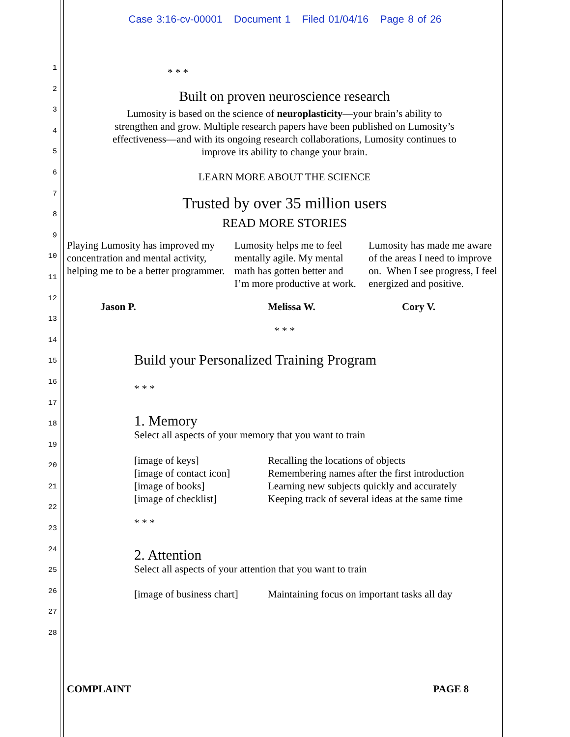Case 3:16-cv-00001 Document 1 Filed 01/04/16 Page 8 of 26
1
2
3
4
5
6
7
8
9
10
11
12
13
14
15
16
17
18
19
20
21
22
23
24
25
26
27
28
* * *
Built on proven neuroscience research
Lumosity is based on the science of neuroplasticity—your brain’s ability to
strengthen and grow. Multiple research papers have been published on Lumosity’s
effectiveness—and with its ongoing research collaborations, Lumosity continues to
improve its ability to change your brain.
LEARN MORE ABOUT THE SCIENCE
Trusted by over 35 million users
READ MORE STORIES
Playing Lumosity has improved my concentration and mental activity, helping me to be a better programmer.
Lumosity helps me to feel mentally agile. My mental math has gotten better and I’m more productive at work.
Lumosity has made me aware of the areas I need to improve on. When I see progress, I feel energized and positive.
Jason P. Melissa W. Cory V.
* * *
Build your Personalized Training Program
* * *
1. Memory
Select all aspects of your memory that you want to train
[image of keys] Recalling the locations of objects
[image of contact icon] Remembering names after the first introduction
[image of books] Learning new subjects quickly and accurately
[image of checklist] Keeping track of several ideas at the same time
* * *
2. Attention
Select all aspects of your attention that you want to train
[image of business chart] Maintaining focus on important tasks all day
COMPLAINT PAGE 8